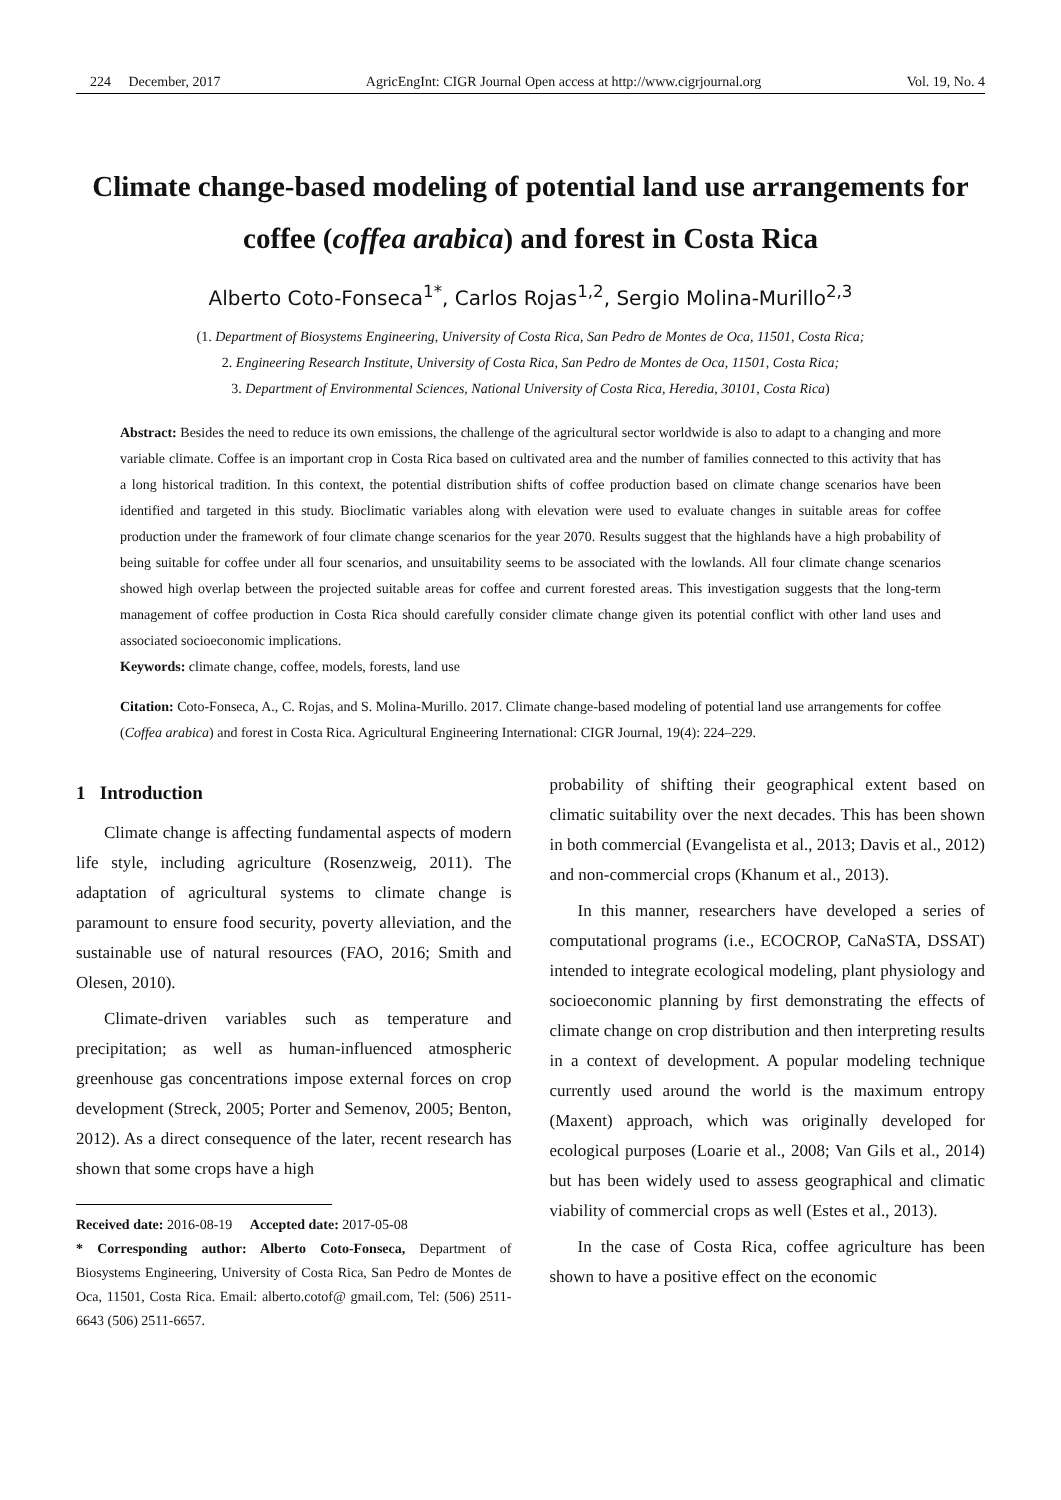224 December, 2017 AgricEngInt: CIGR Journal Open access at http://www.cigrjournal.org Vol. 19, No. 4
Climate change-based modeling of potential land use arrangements for coffee (coffea arabica) and forest in Costa Rica
Alberto Coto-Fonseca<sup>1*</sup>, Carlos Rojas<sup>1,2</sup>, Sergio Molina-Murillo<sup>2,3</sup>
(1. Department of Biosystems Engineering, University of Costa Rica, San Pedro de Montes de Oca, 11501, Costa Rica;
2. Engineering Research Institute, University of Costa Rica, San Pedro de Montes de Oca, 11501, Costa Rica;
3. Department of Environmental Sciences, National University of Costa Rica, Heredia, 30101, Costa Rica)
Abstract: Besides the need to reduce its own emissions, the challenge of the agricultural sector worldwide is also to adapt to a changing and more variable climate. Coffee is an important crop in Costa Rica based on cultivated area and the number of families connected to this activity that has a long historical tradition. In this context, the potential distribution shifts of coffee production based on climate change scenarios have been identified and targeted in this study. Bioclimatic variables along with elevation were used to evaluate changes in suitable areas for coffee production under the framework of four climate change scenarios for the year 2070. Results suggest that the highlands have a high probability of being suitable for coffee under all four scenarios, and unsuitability seems to be associated with the lowlands. All four climate change scenarios showed high overlap between the projected suitable areas for coffee and current forested areas. This investigation suggests that the long-term management of coffee production in Costa Rica should carefully consider climate change given its potential conflict with other land uses and associated socioeconomic implications.
Keywords: climate change, coffee, models, forests, land use
Citation: Coto-Fonseca, A., C. Rojas, and S. Molina-Murillo. 2017. Climate change-based modeling of potential land use arrangements for coffee (Coffea arabica) and forest in Costa Rica. Agricultural Engineering International: CIGR Journal, 19(4): 224–229.
1 Introduction
Climate change is affecting fundamental aspects of modern life style, including agriculture (Rosenzweig, 2011). The adaptation of agricultural systems to climate change is paramount to ensure food security, poverty alleviation, and the sustainable use of natural resources (FAO, 2016; Smith and Olesen, 2010).
Climate-driven variables such as temperature and precipitation; as well as human-influenced atmospheric greenhouse gas concentrations impose external forces on crop development (Streck, 2005; Porter and Semenov, 2005; Benton, 2012). As a direct consequence of the later, recent research has shown that some crops have a high
Received date: 2016-08-19 Accepted date: 2017-05-08
* Corresponding author: Alberto Coto-Fonseca, Department of Biosystems Engineering, University of Costa Rica, San Pedro de Montes de Oca, 11501, Costa Rica. Email: alberto.cotof@ gmail.com, Tel: (506) 2511-6643 (506) 2511-6657.
probability of shifting their geographical extent based on climatic suitability over the next decades. This has been shown in both commercial (Evangelista et al., 2013; Davis et al., 2012) and non-commercial crops (Khanum et al., 2013).
In this manner, researchers have developed a series of computational programs (i.e., ECOCROP, CaNaSTA, DSSAT) intended to integrate ecological modeling, plant physiology and socioeconomic planning by first demonstrating the effects of climate change on crop distribution and then interpreting results in a context of development. A popular modeling technique currently used around the world is the maximum entropy (Maxent) approach, which was originally developed for ecological purposes (Loarie et al., 2008; Van Gils et al., 2014) but has been widely used to assess geographical and climatic viability of commercial crops as well (Estes et al., 2013).
In the case of Costa Rica, coffee agriculture has been shown to have a positive effect on the economic